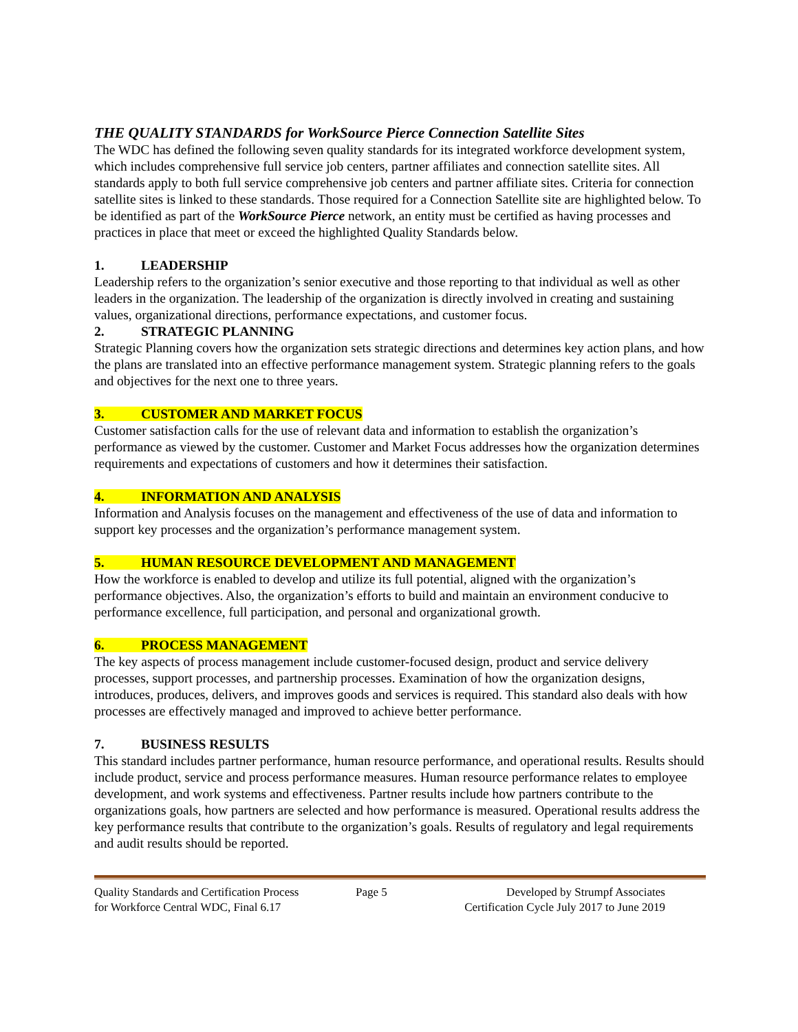THE QUALITY STANDARDS for WorkSource Pierce Connection Satellite Sites
The WDC has defined the following seven quality standards for its integrated workforce development system, which includes comprehensive full service job centers, partner affiliates and connection satellite sites. All standards apply to both full service comprehensive job centers and partner affiliate sites. Criteria for connection satellite sites is linked to these standards. Those required for a Connection Satellite site are highlighted below. To be identified as part of the WorkSource Pierce network, an entity must be certified as having processes and practices in place that meet or exceed the highlighted Quality Standards below.
1. LEADERSHIP
Leadership refers to the organization’s senior executive and those reporting to that individual as well as other leaders in the organization. The leadership of the organization is directly involved in creating and sustaining values, organizational directions, performance expectations, and customer focus.
2. STRATEGIC PLANNING
Strategic Planning covers how the organization sets strategic directions and determines key action plans, and how the plans are translated into an effective performance management system. Strategic planning refers to the goals and objectives for the next one to three years.
3. CUSTOMER AND MARKET FOCUS
Customer satisfaction calls for the use of relevant data and information to establish the organization’s performance as viewed by the customer. Customer and Market Focus addresses how the organization determines requirements and expectations of customers and how it determines their satisfaction.
4. INFORMATION AND ANALYSIS
Information and Analysis focuses on the management and effectiveness of the use of data and information to support key processes and the organization’s performance management system.
5. HUMAN RESOURCE DEVELOPMENT AND MANAGEMENT
How the workforce is enabled to develop and utilize its full potential, aligned with the organization’s performance objectives. Also, the organization’s efforts to build and maintain an environment conducive to performance excellence, full participation, and personal and organizational growth.
6. PROCESS MANAGEMENT
The key aspects of process management include customer-focused design, product and service delivery processes, support processes, and partnership processes. Examination of how the organization designs, introduces, produces, delivers, and improves goods and services is required. This standard also deals with how processes are effectively managed and improved to achieve better performance.
7. BUSINESS RESULTS
This standard includes partner performance, human resource performance, and operational results. Results should include product, service and process performance measures. Human resource performance relates to employee development, and work systems and effectiveness. Partner results include how partners contribute to the organizations goals, how partners are selected and how performance is measured. Operational results address the key performance results that contribute to the organization’s goals. Results of regulatory and legal requirements and audit results should be reported.
Quality Standards and Certification Process
for Workforce Central WDC, Final 6.17
Page 5 Developed by Strumpf Associates
Certification Cycle July 2017 to June 2019